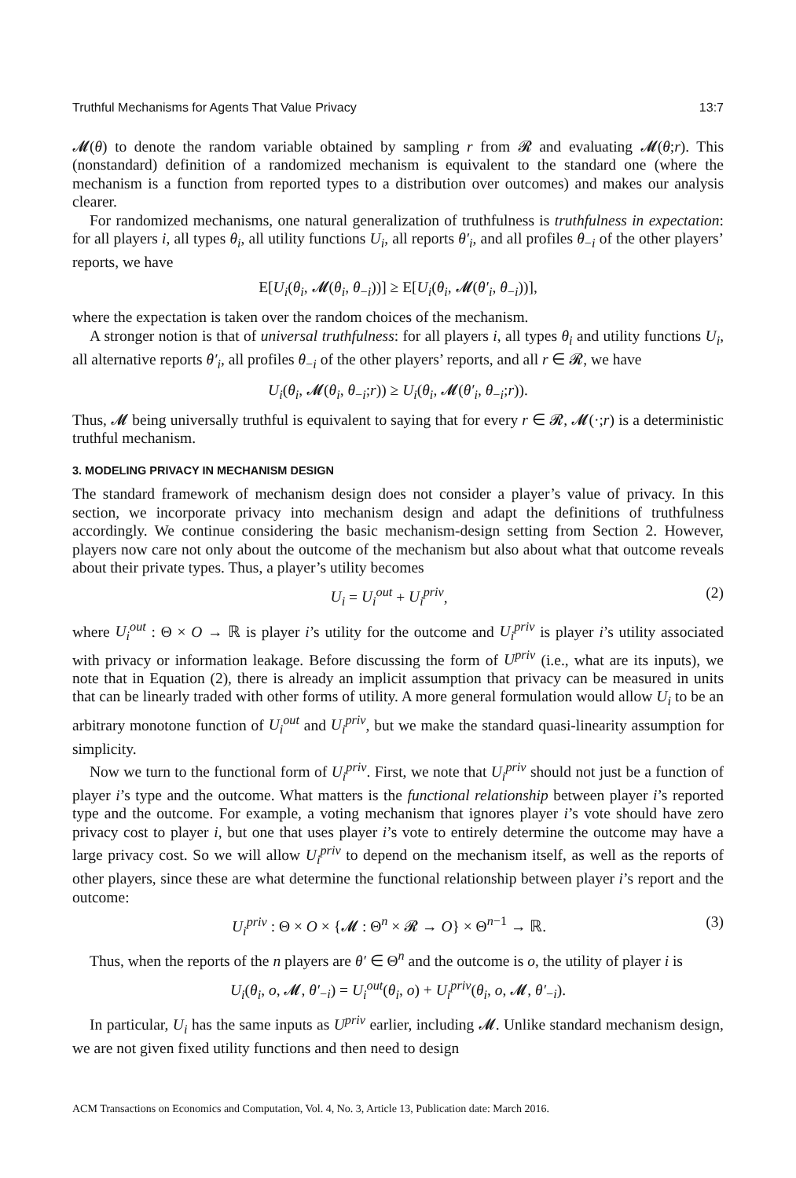Truthful Mechanisms for Agents That Value Privacy 13:7
𝓜(θ) to denote the random variable obtained by sampling r from 𝓡 and evaluating 𝓜(θ;r). This (nonstandard) definition of a randomized mechanism is equivalent to the standard one (where the mechanism is a function from reported types to a distribution over outcomes) and makes our analysis clearer.
For randomized mechanisms, one natural generalization of truthfulness is truthfulness in expectation: for all players i, all types θ<sub>i</sub>, all utility functions U<sub>i</sub>, all reports θ′<sub>i</sub>, and all profiles θ<sub>−i</sub> of the other players’ reports, we have
E[U<sub>i</sub>(θ<sub>i</sub>, 𝓜(θ<sub>i</sub>, θ<sub>−i</sub>))] ≥ E[U<sub>i</sub>(θ<sub>i</sub>, 𝓜(θ′<sub>i</sub>, θ<sub>−i</sub>))],
where the expectation is taken over the random choices of the mechanism.
A stronger notion is that of universal truthfulness: for all players i, all types θ<sub>i</sub> and utility functions U<sub>i</sub>, all alternative reports θ′<sub>i</sub>, all profiles θ<sub>−i</sub> of the other players’ reports, and all r ∈ 𝓡, we have
U<sub>i</sub>(θ<sub>i</sub>, 𝓜(θ<sub>i</sub>, θ<sub>−i</sub>;r)) ≥ U<sub>i</sub>(θ<sub>i</sub>, 𝓜(θ′<sub>i</sub>, θ<sub>−i</sub>;r)).
Thus, 𝓜 being universally truthful is equivalent to saying that for every r ∈ 𝓡, 𝓜(·;r) is a deterministic truthful mechanism.
3. MODELING PRIVACY IN MECHANISM DESIGN
The standard framework of mechanism design does not consider a player’s value of privacy. In this section, we incorporate privacy into mechanism design and adapt the definitions of truthfulness accordingly. We continue considering the basic mechanism-design setting from Section 2. However, players now care not only about the outcome of the mechanism but also about what that outcome reveals about their private types. Thus, a player’s utility becomes
U<sub>i</sub> = U<sub>i</sub><sup>out</sup> + U<sub>i</sub><sup>priv</sup>, (2)
where U<sub>i</sub><sup>out</sup> : Θ × O → ℝ is player i’s utility for the outcome and U<sub>i</sub><sup>priv</sup> is player i’s utility associated with privacy or information leakage. Before discussing the form of U<sup>priv</sup> (i.e., what are its inputs), we note that in Equation (2), there is already an implicit assumption that privacy can be measured in units that can be linearly traded with other forms of utility. A more general formulation would allow U<sub>i</sub> to be an arbitrary monotone function of U<sub>i</sub><sup>out</sup> and U<sub>i</sub><sup>priv</sup>, but we make the standard quasi-linearity assumption for simplicity.
Now we turn to the functional form of U<sub>i</sub><sup>priv</sup>. First, we note that U<sub>i</sub><sup>priv</sup> should not just be a function of player i’s type and the outcome. What matters is the functional relationship between player i’s reported type and the outcome. For example, a voting mechanism that ignores player i’s vote should have zero privacy cost to player i, but one that uses player i’s vote to entirely determine the outcome may have a large privacy cost. So we will allow U<sub>i</sub><sup>priv</sup> to depend on the mechanism itself, as well as the reports of other players, since these are what determine the functional relationship between player i’s report and the outcome:
U<sub>i</sub><sup>priv</sup> : Θ × O × {𝓜 : Θ<sup>n</sup> × 𝓡 → O} × Θ<sup>n−1</sup> → ℝ. (3)
Thus, when the reports of the n players are θ′ ∈ Θ<sup>n</sup> and the outcome is o, the utility of player i is
U<sub>i</sub>(θ<sub>i</sub>, o, 𝓜, θ′<sub>−i</sub>) = U<sub>i</sub><sup>out</sup>(θ<sub>i</sub>, o) + U<sub>i</sub><sup>priv</sup>(θ<sub>i</sub>, o, 𝓜, θ′<sub>−i</sub>).
In particular, U<sub>i</sub> has the same inputs as U<sup>priv</sup> earlier, including 𝓜. Unlike standard mechanism design, we are not given fixed utility functions and then need to design
ACM Transactions on Economics and Computation, Vol. 4, No. 3, Article 13, Publication date: March 2016.